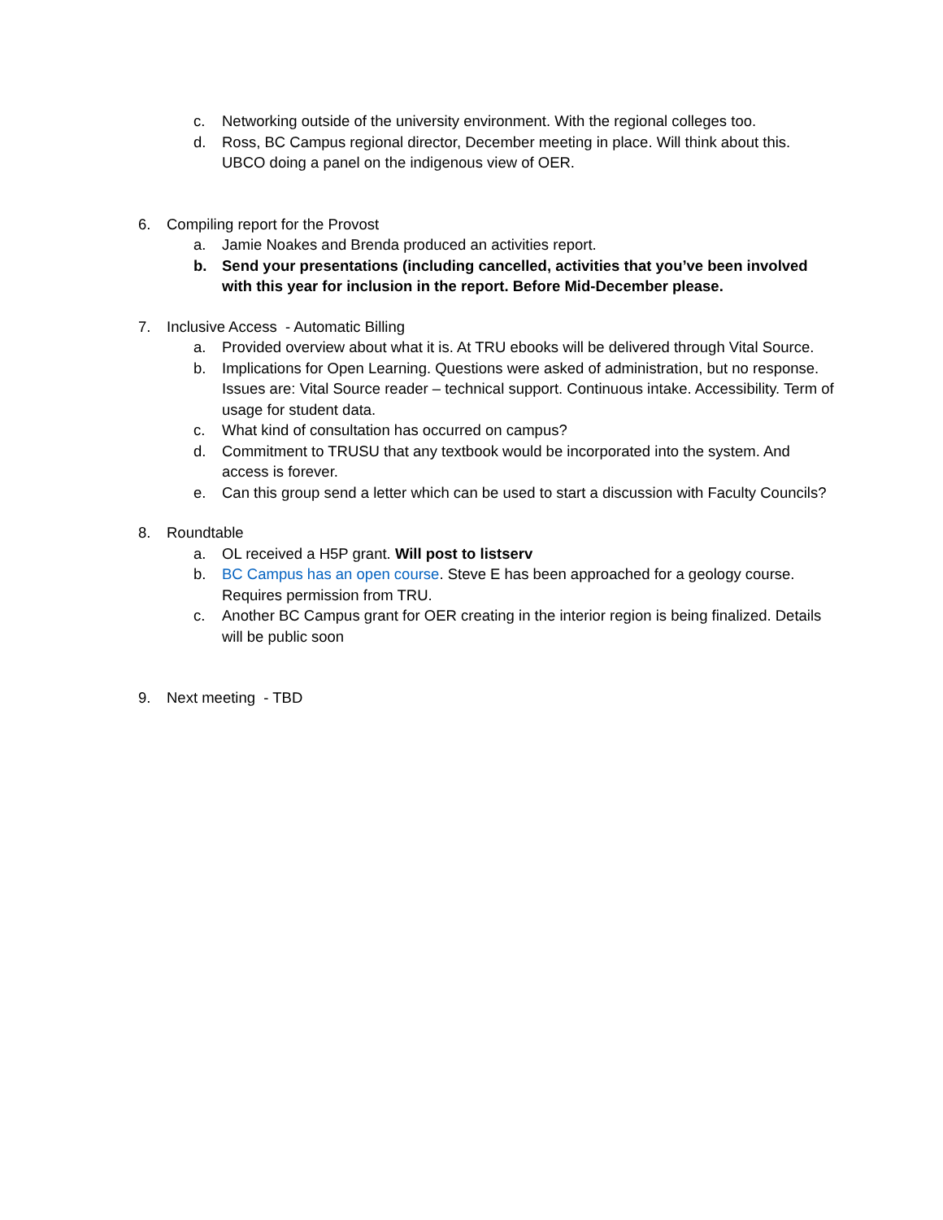c. Networking outside of the university environment. With the regional colleges too.
d. Ross, BC Campus regional director, December meeting in place. Will think about this. UBCO doing a panel on the indigenous view of OER.
6. Compiling report for the Provost
a. Jamie Noakes and Brenda produced an activities report.
b. Send your presentations (including cancelled, activities that you’ve been involved with this year for inclusion in the report. Before Mid-December please.
7. Inclusive Access - Automatic Billing
a. Provided overview about what it is. At TRU ebooks will be delivered through Vital Source.
b. Implications for Open Learning. Questions were asked of administration, but no response. Issues are: Vital Source reader – technical support. Continuous intake. Accessibility. Term of usage for student data.
c. What kind of consultation has occurred on campus?
d. Commitment to TRUSU that any textbook would be incorporated into the system. And access is forever.
e. Can this group send a letter which can be used to start a discussion with Faculty Councils?
8. Roundtable
a. OL received a H5P grant. Will post to listserv
b. BC Campus has an open course. Steve E has been approached for a geology course. Requires permission from TRU.
c. Another BC Campus grant for OER creating in the interior region is being finalized. Details will be public soon
9. Next meeting - TBD